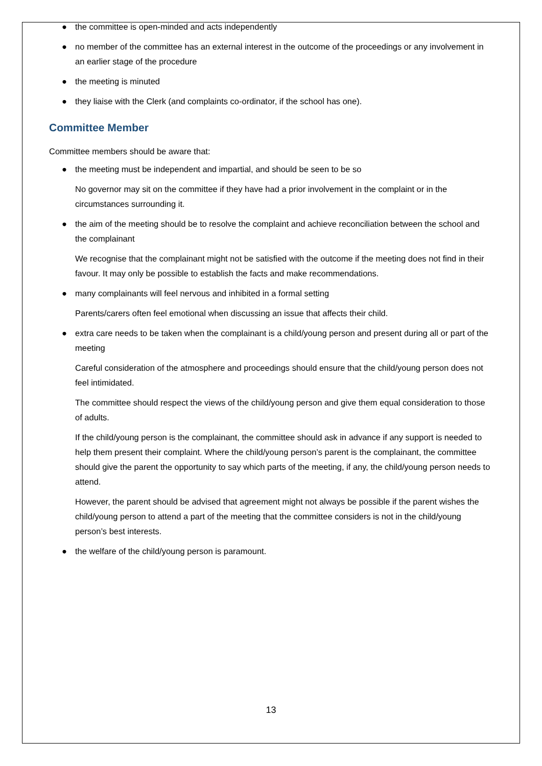● the committee is open-minded and acts independently
● no member of the committee has an external interest in the outcome of the proceedings or any involvement in an earlier stage of the procedure
● the meeting is minuted
● they liaise with the Clerk (and complaints co-ordinator, if the school has one).
Committee Member
Committee members should be aware that:
● the meeting must be independent and impartial, and should be seen to be so
No governor may sit on the committee if they have had a prior involvement in the complaint or in the circumstances surrounding it.
● the aim of the meeting should be to resolve the complaint and achieve reconciliation between the school and the complainant
We recognise that the complainant might not be satisfied with the outcome if the meeting does not find in their favour. It may only be possible to establish the facts and make recommendations.
● many complainants will feel nervous and inhibited in a formal setting
Parents/carers often feel emotional when discussing an issue that affects their child.
● extra care needs to be taken when the complainant is a child/young person and present during all or part of the meeting
Careful consideration of the atmosphere and proceedings should ensure that the child/young person does not feel intimidated.
The committee should respect the views of the child/young person and give them equal consideration to those of adults.
If the child/young person is the complainant, the committee should ask in advance if any support is needed to help them present their complaint. Where the child/young person’s parent is the complainant, the committee should give the parent the opportunity to say which parts of the meeting, if any, the child/young person needs to attend.
However, the parent should be advised that agreement might not always be possible if the parent wishes the child/young person to attend a part of the meeting that the committee considers is not in the child/young person’s best interests.
● the welfare of the child/young person is paramount.
13